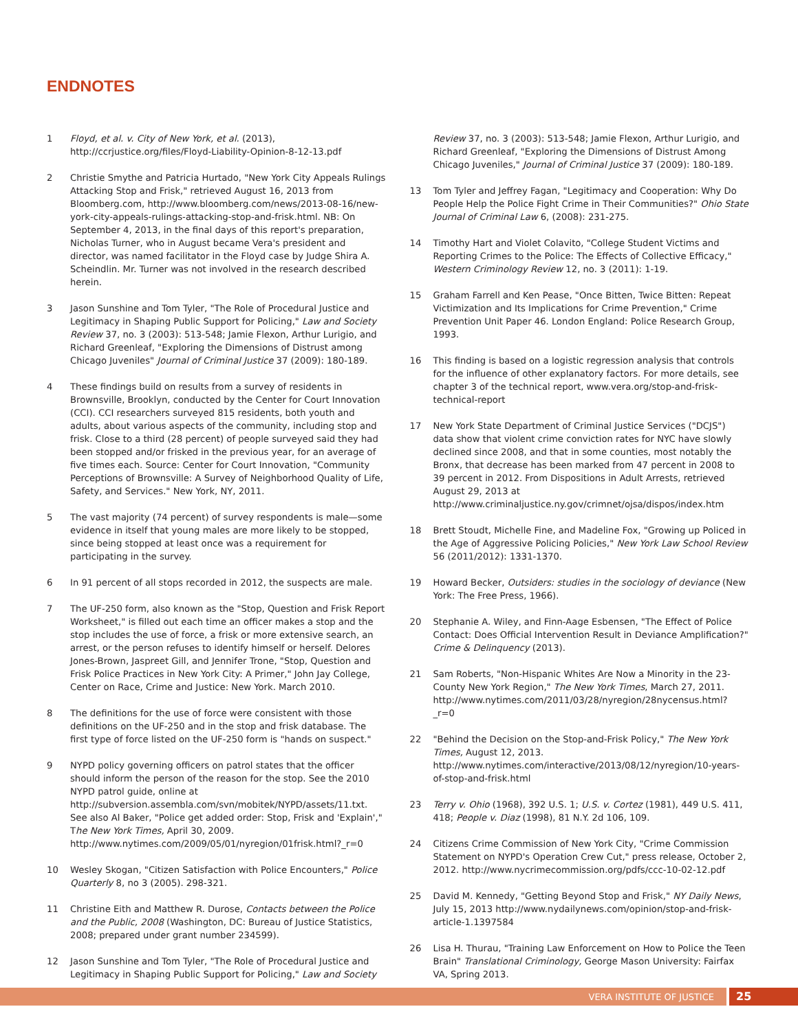ENDNOTES
1 Floyd, et al. v. City of New York, et al. (2013), http://ccrjustice.org/files/Floyd-Liability-Opinion-8-12-13.pdf
2 Christie Smythe and Patricia Hurtado, "New York City Appeals Rulings Attacking Stop and Frisk," retrieved August 16, 2013 from Bloomberg.com, http://www.bloomberg.com/news/2013-08-16/new-york-city-appeals-rulings-attacking-stop-and-frisk.html. NB: On September 4, 2013, in the final days of this report's preparation, Nicholas Turner, who in August became Vera's president and director, was named facilitator in the Floyd case by Judge Shira A. Scheindlin. Mr. Turner was not involved in the research described herein.
3 Jason Sunshine and Tom Tyler, "The Role of Procedural Justice and Legitimacy in Shaping Public Support for Policing," Law and Society Review 37, no. 3 (2003): 513-548; Jamie Flexon, Arthur Lurigio, and Richard Greenleaf, "Exploring the Dimensions of Distrust among Chicago Juveniles" Journal of Criminal Justice 37 (2009): 180-189.
4 These findings build on results from a survey of residents in Brownsville, Brooklyn, conducted by the Center for Court Innovation (CCI). CCI researchers surveyed 815 residents, both youth and adults, about various aspects of the community, including stop and frisk. Close to a third (28 percent) of people surveyed said they had been stopped and/or frisked in the previous year, for an average of five times each. Source: Center for Court Innovation, "Community Perceptions of Brownsville: A Survey of Neighborhood Quality of Life, Safety, and Services." New York, NY, 2011.
5 The vast majority (74 percent) of survey respondents is male—some evidence in itself that young males are more likely to be stopped, since being stopped at least once was a requirement for participating in the survey.
6 In 91 percent of all stops recorded in 2012, the suspects are male.
7 The UF-250 form, also known as the "Stop, Question and Frisk Report Worksheet," is filled out each time an officer makes a stop and the stop includes the use of force, a frisk or more extensive search, an arrest, or the person refuses to identify himself or herself. Delores Jones-Brown, Jaspreet Gill, and Jennifer Trone, "Stop, Question and Frisk Police Practices in New York City: A Primer," John Jay College, Center on Race, Crime and Justice: New York. March 2010.
8 The definitions for the use of force were consistent with those definitions on the UF-250 and in the stop and frisk database. The first type of force listed on the UF-250 form is "hands on suspect."
9 NYPD policy governing officers on patrol states that the officer should inform the person of the reason for the stop. See the 2010 NYPD patrol guide, online at http://subversion.assembla.com/svn/mobitek/NYPD/assets/11.txt. See also Al Baker, "Police get added order: Stop, Frisk and 'Explain'," The New York Times, April 30, 2009. http://www.nytimes.com/2009/05/01/nyregion/01frisk.html?_r=0
10 Wesley Skogan, "Citizen Satisfaction with Police Encounters," Police Quarterly 8, no 3 (2005). 298-321.
11 Christine Eith and Matthew R. Durose, Contacts between the Police and the Public, 2008 (Washington, DC: Bureau of Justice Statistics, 2008; prepared under grant number 234599).
12 Jason Sunshine and Tom Tyler, "The Role of Procedural Justice and Legitimacy in Shaping Public Support for Policing," Law and Society
Review 37, no. 3 (2003): 513-548; Jamie Flexon, Arthur Lurigio, and Richard Greenleaf, "Exploring the Dimensions of Distrust Among Chicago Juveniles," Journal of Criminal Justice 37 (2009): 180-189.
13 Tom Tyler and Jeffrey Fagan, "Legitimacy and Cooperation: Why Do People Help the Police Fight Crime in Their Communities?" Ohio State Journal of Criminal Law 6, (2008): 231-275.
14 Timothy Hart and Violet Colavito, "College Student Victims and Reporting Crimes to the Police: The Effects of Collective Efficacy," Western Criminology Review 12, no. 3 (2011): 1-19.
15 Graham Farrell and Ken Pease, "Once Bitten, Twice Bitten: Repeat Victimization and Its Implications for Crime Prevention," Crime Prevention Unit Paper 46. London England: Police Research Group, 1993.
16 This finding is based on a logistic regression analysis that controls for the influence of other explanatory factors. For more details, see chapter 3 of the technical report, www.vera.org/stop-and-frisk-technical-report
17 New York State Department of Criminal Justice Services ("DCJS") data show that violent crime conviction rates for NYC have slowly declined since 2008, and that in some counties, most notably the Bronx, that decrease has been marked from 47 percent in 2008 to 39 percent in 2012. From Dispositions in Adult Arrests, retrieved August 29, 2013 at http://www.criminaljustice.ny.gov/crimnet/ojsa/dispos/index.htm
18 Brett Stoudt, Michelle Fine, and Madeline Fox, "Growing up Policed in the Age of Aggressive Policing Policies," New York Law School Review 56 (2011/2012): 1331-1370.
19 Howard Becker, Outsiders: studies in the sociology of deviance (New York: The Free Press, 1966).
20 Stephanie A. Wiley, and Finn-Aage Esbensen, "The Effect of Police Contact: Does Official Intervention Result in Deviance Amplification?" Crime & Delinquency (2013).
21 Sam Roberts, "Non-Hispanic Whites Are Now a Minority in the 23-County New York Region," The New York Times, March 27, 2011. http://www.nytimes.com/2011/03/28/nyregion/28nycensus.html?_r=0
22 "Behind the Decision on the Stop-and-Frisk Policy," The New York Times, August 12, 2013. http://www.nytimes.com/interactive/2013/08/12/nyregion/10-years-of-stop-and-frisk.html
23 Terry v. Ohio (1968), 392 U.S. 1; U.S. v. Cortez (1981), 449 U.S. 411, 418; People v. Diaz (1998), 81 N.Y. 2d 106, 109.
24 Citizens Crime Commission of New York City, "Crime Commission Statement on NYPD's Operation Crew Cut," press release, October 2, 2012. http://www.nycrimecommission.org/pdfs/ccc-10-02-12.pdf
25 David M. Kennedy, "Getting Beyond Stop and Frisk," NY Daily News, July 15, 2013 http://www.nydailynews.com/opinion/stop-and-frisk-article-1.1397584
26 Lisa H. Thurau, "Training Law Enforcement on How to Police the Teen Brain" Translational Criminology, George Mason University: Fairfax VA, Spring 2013.
VERA INSTITUTE OF JUSTICE 25